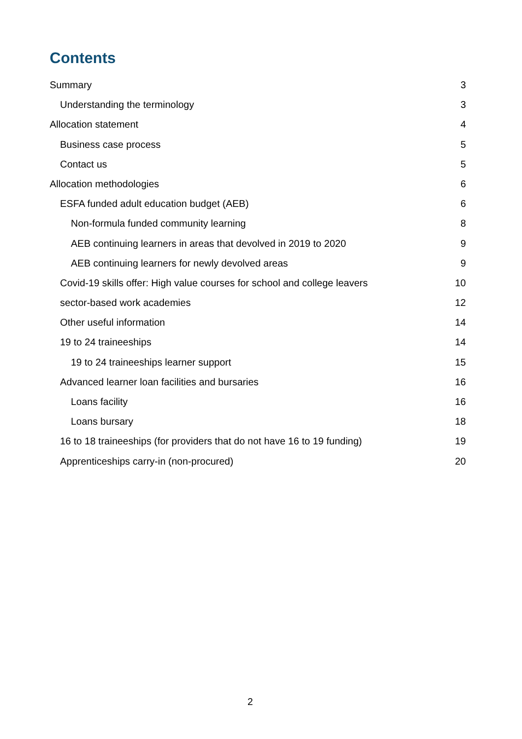Contents
Summary 3
Understanding the terminology 3
Allocation statement 4
Business case process 5
Contact us 5
Allocation methodologies 6
ESFA funded adult education budget (AEB) 6
Non-formula funded community learning 8
AEB continuing learners in areas that devolved in 2019 to 2020 9
AEB continuing learners for newly devolved areas 9
Covid-19 skills offer: High value courses for school and college leavers 10
sector-based work academies 12
Other useful information 14
19 to 24 traineeships 14
19 to 24 traineeships learner support 15
Advanced learner loan facilities and bursaries 16
Loans facility 16
Loans bursary 18
16 to 18 traineeships (for providers that do not have 16 to 19 funding) 19
Apprenticeships carry-in (non-procured) 20
2